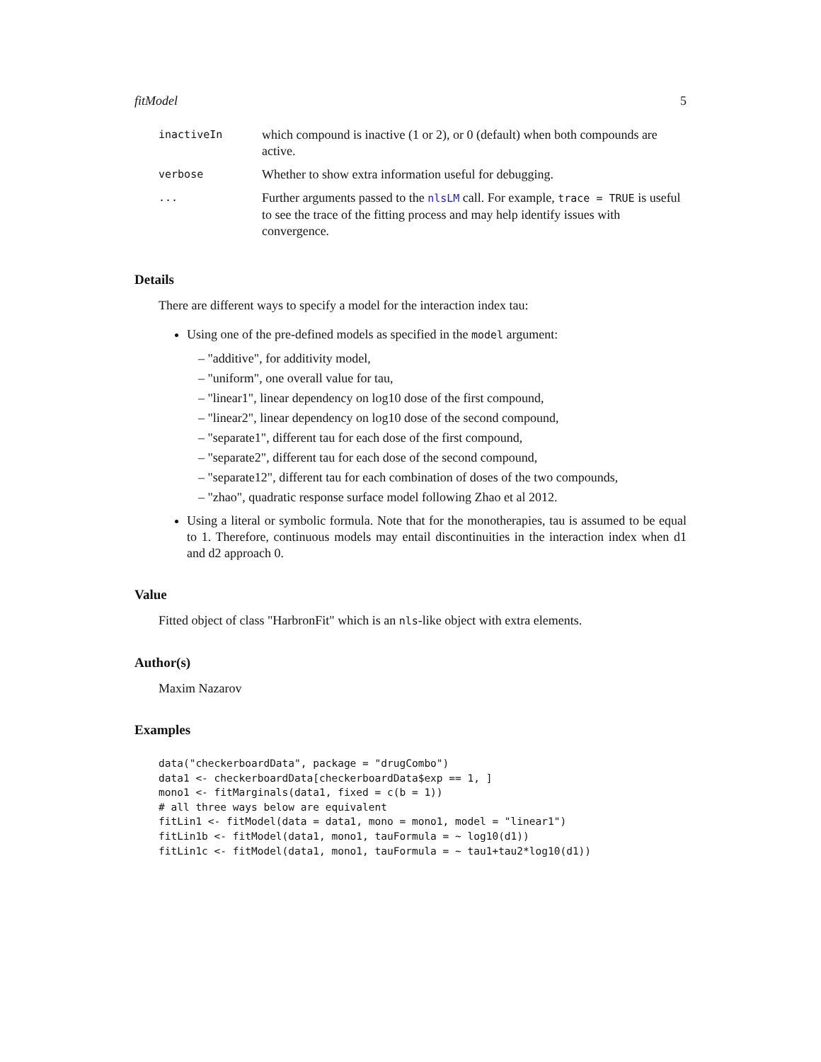fitModel 5
| inactiveIn | which compound is inactive (1 or 2), or 0 (default) when both compounds are active. |
| verbose | Whether to show extra information useful for debugging. |
| ... | Further arguments passed to the nlsLM call. For example, trace = TRUE is useful to see the trace of the fitting process and may help identify issues with convergence. |
Details
There are different ways to specify a model for the interaction index tau:
Using one of the pre-defined models as specified in the model argument:
– "additive", for additivity model,
– "uniform", one overall value for tau,
– "linear1", linear dependency on log10 dose of the first compound,
– "linear2", linear dependency on log10 dose of the second compound,
– "separate1", different tau for each dose of the first compound,
– "separate2", different tau for each dose of the second compound,
– "separate12", different tau for each combination of doses of the two compounds,
– "zhao", quadratic response surface model following Zhao et al 2012.
Using a literal or symbolic formula. Note that for the monotherapies, tau is assumed to be equal to 1. Therefore, continuous models may entail discontinuities in the interaction index when d1 and d2 approach 0.
Value
Fitted object of class "HarbronFit" which is an nls-like object with extra elements.
Author(s)
Maxim Nazarov
Examples
data("checkerboardData", package = "drugCombo")
data1 <- checkerboardData[checkerboardData$exp == 1, ]
mono1 <- fitMarginals(data1, fixed = c(b = 1))
# all three ways below are equivalent
fitLin1 <- fitModel(data = data1, mono = mono1, model = "linear1")
fitLin1b <- fitModel(data1, mono1, tauFormula = ~ log10(d1))
fitLin1c <- fitModel(data1, mono1, tauFormula = ~ tau1+tau2*log10(d1))